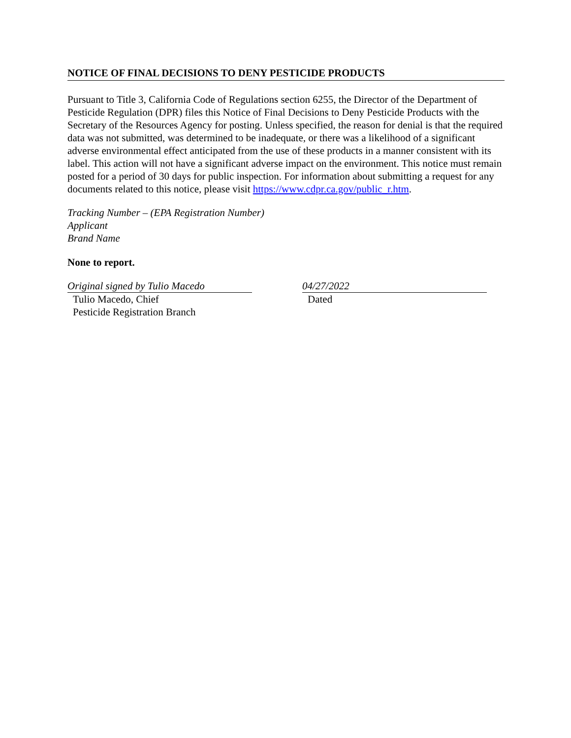NOTICE OF FINAL DECISIONS TO DENY PESTICIDE PRODUCTS
Pursuant to Title 3, California Code of Regulations section 6255, the Director of the Department of Pesticide Regulation (DPR) files this Notice of Final Decisions to Deny Pesticide Products with the Secretary of the Resources Agency for posting. Unless specified, the reason for denial is that the required data was not submitted, was determined to be inadequate, or there was a likelihood of a significant adverse environmental effect anticipated from the use of these products in a manner consistent with its label. This action will not have a significant adverse impact on the environment. This notice must remain posted for a period of 30 days for public inspection. For information about submitting a request for any documents related to this notice, please visit https://www.cdpr.ca.gov/public_r.htm.
Tracking Number – (EPA Registration Number)
Applicant
Brand Name
None to report.
Original signed by Tulio Macedo
Tulio Macedo, Chief
Pesticide Registration Branch
04/27/2022
Dated